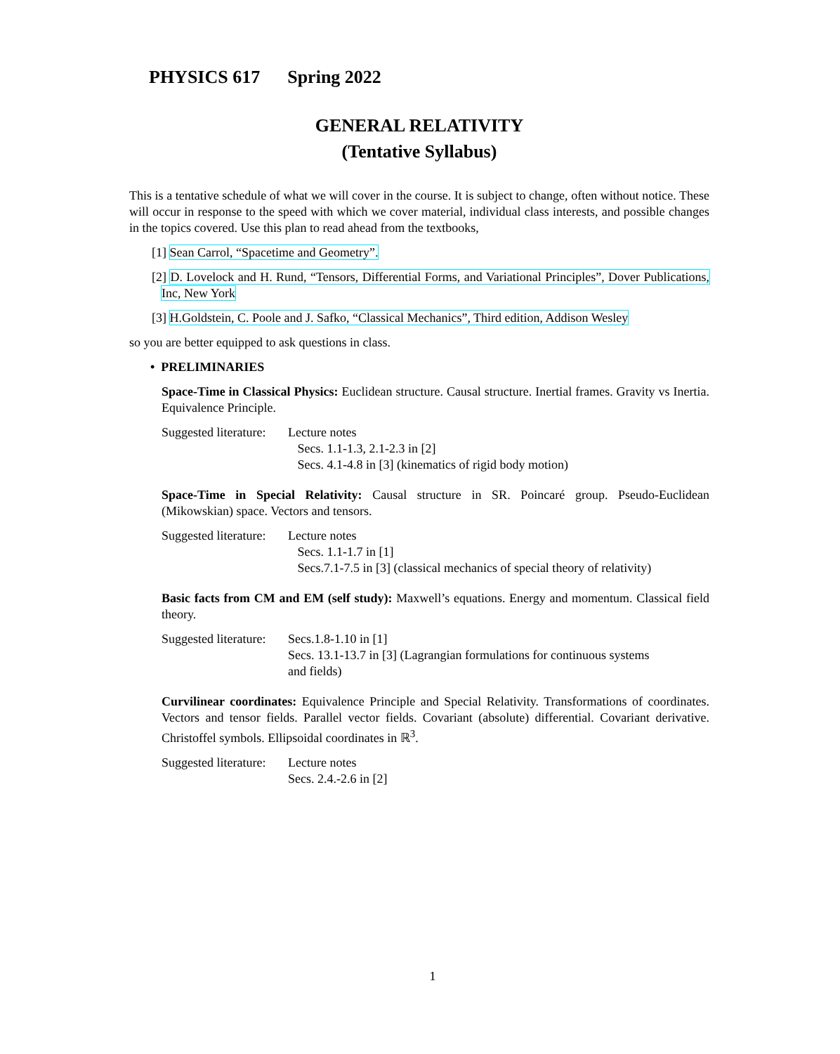PHYSICS 617 Spring 2022
GENERAL RELATIVITY
(Tentative Syllabus)
This is a tentative schedule of what we will cover in the course. It is subject to change, often without notice. These will occur in response to the speed with which we cover material, individual class interests, and possible changes in the topics covered. Use this plan to read ahead from the textbooks,
[1] Sean Carrol, “Spacetime and Geometry”.
[2] D. Lovelock and H. Rund, “Tensors, Differential Forms, and Variational Principles”, Dover Publications, Inc, New York
[3] H.Goldstein, C. Poole and J. Safko, “Classical Mechanics”, Third edition, Addison Wesley
so you are better equipped to ask questions in class.
• PRELIMINARIES
Space-Time in Classical Physics: Euclidean structure. Causal structure. Inertial frames. Gravity vs Inertia. Equivalence Principle.
Suggested literature:
Lecture notes
Secs. 1.1-1.3, 2.1-2.3 in [2]
Secs. 4.1-4.8 in [3] (kinematics of rigid body motion)
Space-Time in Special Relativity: Causal structure in SR. Poincaré group. Pseudo-Euclidean (Mikowskian) space. Vectors and tensors.
Suggested literature:
Lecture notes
Secs. 1.1-1.7 in [1]
Secs.7.1-7.5 in [3] (classical mechanics of special theory of relativity)
Basic facts from CM and EM (self study): Maxwell’s equations. Energy and momentum. Classical field theory.
Suggested literature:
Secs.1.8-1.10 in [1]
Secs. 13.1-13.7 in [3] (Lagrangian formulations for continuous systems
and fields)
Curvilinear coordinates: Equivalence Principle and Special Relativity. Transformations of coordinates. Vectors and tensor fields. Parallel vector fields. Covariant (absolute) differential. Covariant derivative. Christoffel symbols. Ellipsoidal coordinates in ℝ<sup>3</sup>.
Suggested literature:
Lecture notes
Secs. 2.4.-2.6 in [2]
1